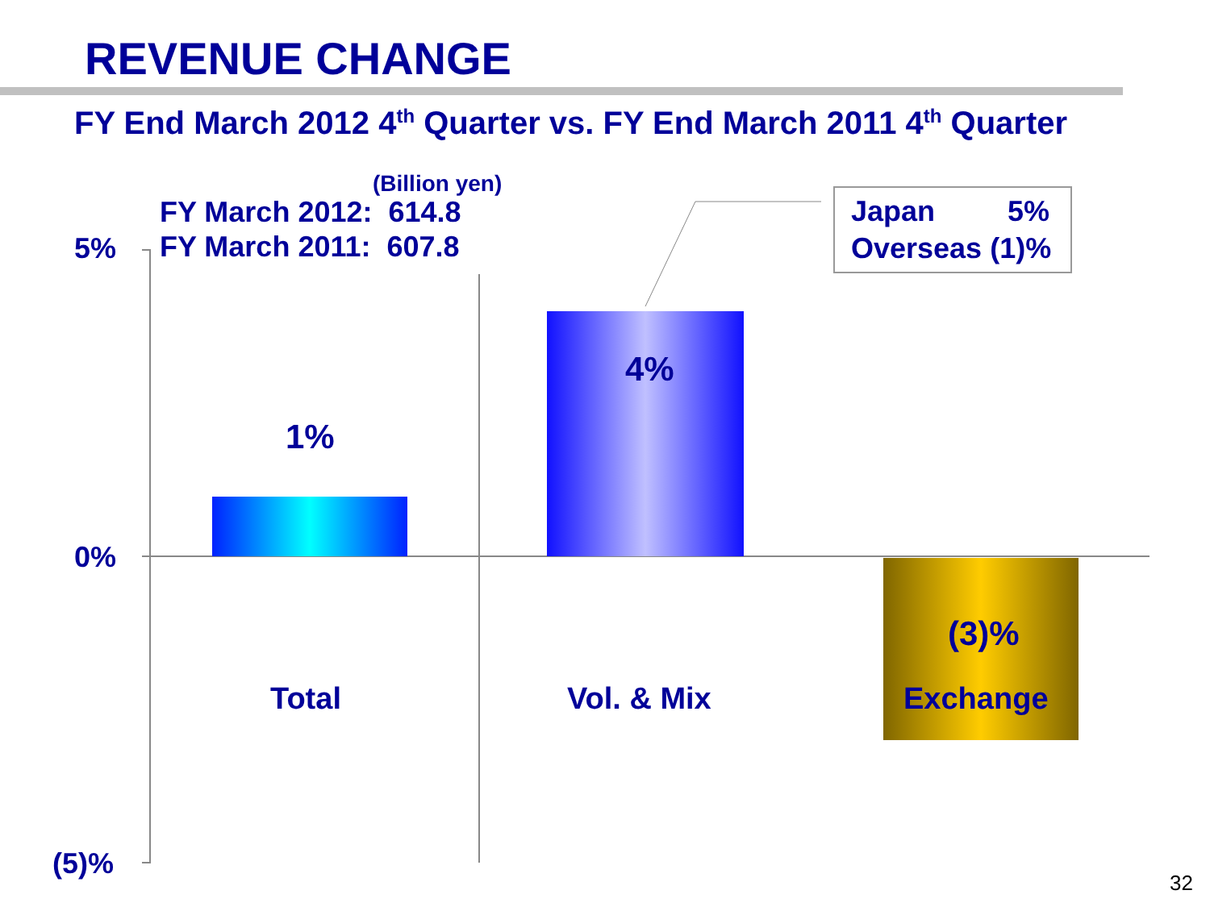REVENUE CHANGE
FY End March 2012 4<sup>th</sup> Quarter vs. FY End March 2011 4<sup>th</sup> Quarter
(Billion yen)
FY March 2012: 614.8
FY March 2011: 607.8
Japan 5%
Overseas (1)%
5%
0%
(5)%
1%
4%
(3)%
Total Vol. & Mix Exchange
32